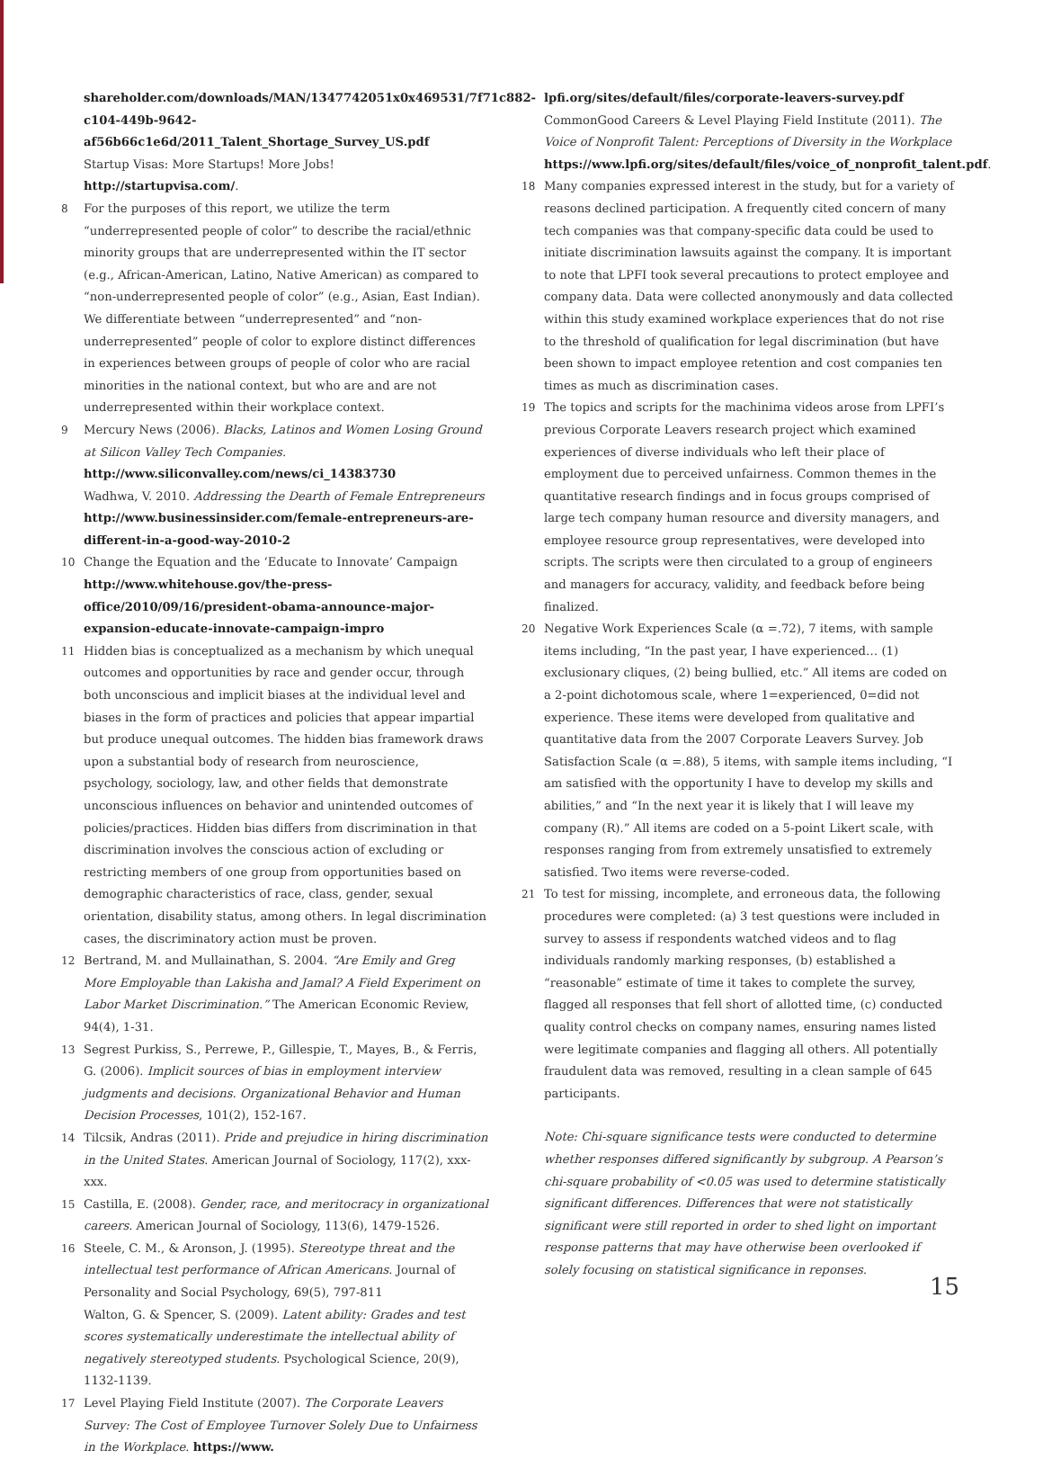shareholder.com/downloads/MAN/1347742051x0x469531/7f71c882-c104-449b-9642-af56b66c1e6d/2011_Talent_Shortage_Survey_US.pdf
Startup Visas: More Startups! More Jobs! http://startupvisa.com/.
8 For the purposes of this report, we utilize the term “underrepresented people of color” to describe the racial/ethnic minority groups that are underrepresented within the IT sector (e.g., African-American, Latino, Native American) as compared to “non-underrepresented people of color” (e.g., Asian, East Indian). We differentiate between “underrepresented” and “non-underrepresented” people of color to explore distinct differences in experiences between groups of people of color who are racial minorities in the national context, but who are and are not underrepresented within their workplace context.
9 Mercury News (2006). Blacks, Latinos and Women Losing Ground at Silicon Valley Tech Companies. http://www.siliconvalley.com/news/ci_14383730
Wadhwa, V. 2010. Addressing the Dearth of Female Entrepreneurs http://www.businessinsider.com/female-entrepreneurs-are-different-in-a-good-way-2010-2
10 Change the Equation and the ‘Educate to Innovate’ Campaign http://www.whitehouse.gov/the-press-office/2010/09/16/president-obama-announce-major-expansion-educate-innovate-campaign-impro
11 Hidden bias is conceptualized as a mechanism by which unequal outcomes and opportunities by race and gender occur, through both unconscious and implicit biases at the individual level and biases in the form of practices and policies that appear impartial but produce unequal outcomes. The hidden bias framework draws upon a substantial body of research from neuroscience, psychology, sociology, law, and other fields that demonstrate unconscious influences on behavior and unintended outcomes of policies/practices. Hidden bias differs from discrimination in that discrimination involves the conscious action of excluding or restricting members of one group from opportunities based on demographic characteristics of race, class, gender, sexual orientation, disability status, among others. In legal discrimination cases, the discriminatory action must be proven.
12 Bertrand, M. and Mullainathan, S. 2004. “Are Emily and Greg More Employable than Lakisha and Jamal? A Field Experiment on Labor Market Discrimination.” The American Economic Review, 94(4), 1-31.
13 Segrest Purkiss, S., Perrewe, P., Gillespie, T., Mayes, B., & Ferris, G. (2006). Implicit sources of bias in employment interview judgments and decisions. Organizational Behavior and Human Decision Processes, 101(2), 152-167.
14 Tilcsik, Andras (2011). Pride and prejudice in hiring discrimination in the United States. American Journal of Sociology, 117(2), xxx-xxx.
15 Castilla, E. (2008). Gender, race, and meritocracy in organizational careers. American Journal of Sociology, 113(6), 1479-1526.
16 Steele, C. M., & Aronson, J. (1995). Stereotype threat and the intellectual test performance of African Americans. Journal of Personality and Social Psychology, 69(5), 797-811
Walton, G. & Spencer, S. (2009). Latent ability: Grades and test scores systematically underestimate the intellectual ability of negatively stereotyped students. Psychological Science, 20(9), 1132-1139.
17 Level Playing Field Institute (2007). The Corporate Leavers Survey: The Cost of Employee Turnover Solely Due to Unfairness in the Workplace. https://www.
lpfi.org/sites/default/files/corporate-leavers-survey.pdf
CommonGood Careers & Level Playing Field Institute (2011). The Voice of Nonprofit Talent: Perceptions of Diversity in the Workplace https://www.lpfi.org/sites/default/files/voice_of_nonprofit_talent.pdf.
18 Many companies expressed interest in the study, but for a variety of reasons declined participation. A frequently cited concern of many tech companies was that company-specific data could be used to initiate discrimination lawsuits against the company. It is important to note that LPFI took several precautions to protect employee and company data. Data were collected anonymously and data collected within this study examined workplace experiences that do not rise to the threshold of qualification for legal discrimination (but have been shown to impact employee retention and cost companies ten times as much as discrimination cases.
19 The topics and scripts for the machinima videos arose from LPFI’s previous Corporate Leavers research project which examined experiences of diverse individuals who left their place of employment due to perceived unfairness. Common themes in the quantitative research findings and in focus groups comprised of large tech company human resource and diversity managers, and employee resource group representatives, were developed into scripts. The scripts were then circulated to a group of engineers and managers for accuracy, validity, and feedback before being finalized.
20 Negative Work Experiences Scale (α =.72), 7 items, with sample items including, “In the past year, I have experienced… (1) exclusionary cliques, (2) being bullied, etc.” All items are coded on a 2-point dichotomous scale, where 1=experienced, 0=did not experience. These items were developed from qualitative and quantitative data from the 2007 Corporate Leavers Survey. Job Satisfaction Scale (α =.88), 5 items, with sample items including, “I am satisfied with the opportunity I have to develop my skills and abilities,” and “In the next year it is likely that I will leave my company (R).” All items are coded on a 5-point Likert scale, with responses ranging from from extremely unsatisfied to extremely satisfied. Two items were reverse-coded.
21 To test for missing, incomplete, and erroneous data, the following procedures were completed: (a) 3 test questions were included in survey to assess if respondents watched videos and to flag individuals randomly marking responses, (b) established a “reasonable” estimate of time it takes to complete the survey, flagged all responses that fell short of allotted time, (c) conducted quality control checks on company names, ensuring names listed were legitimate companies and flagging all others. All potentially fraudulent data was removed, resulting in a clean sample of 645 participants.
Note: Chi-square significance tests were conducted to determine whether responses differed significantly by subgroup. A Pearson’s chi-square probability of <0.05 was used to determine statistically significant differences. Differences that were not statistically significant were still reported in order to shed light on important response patterns that may have otherwise been overlooked if solely focusing on statistical significance in reponses.
15